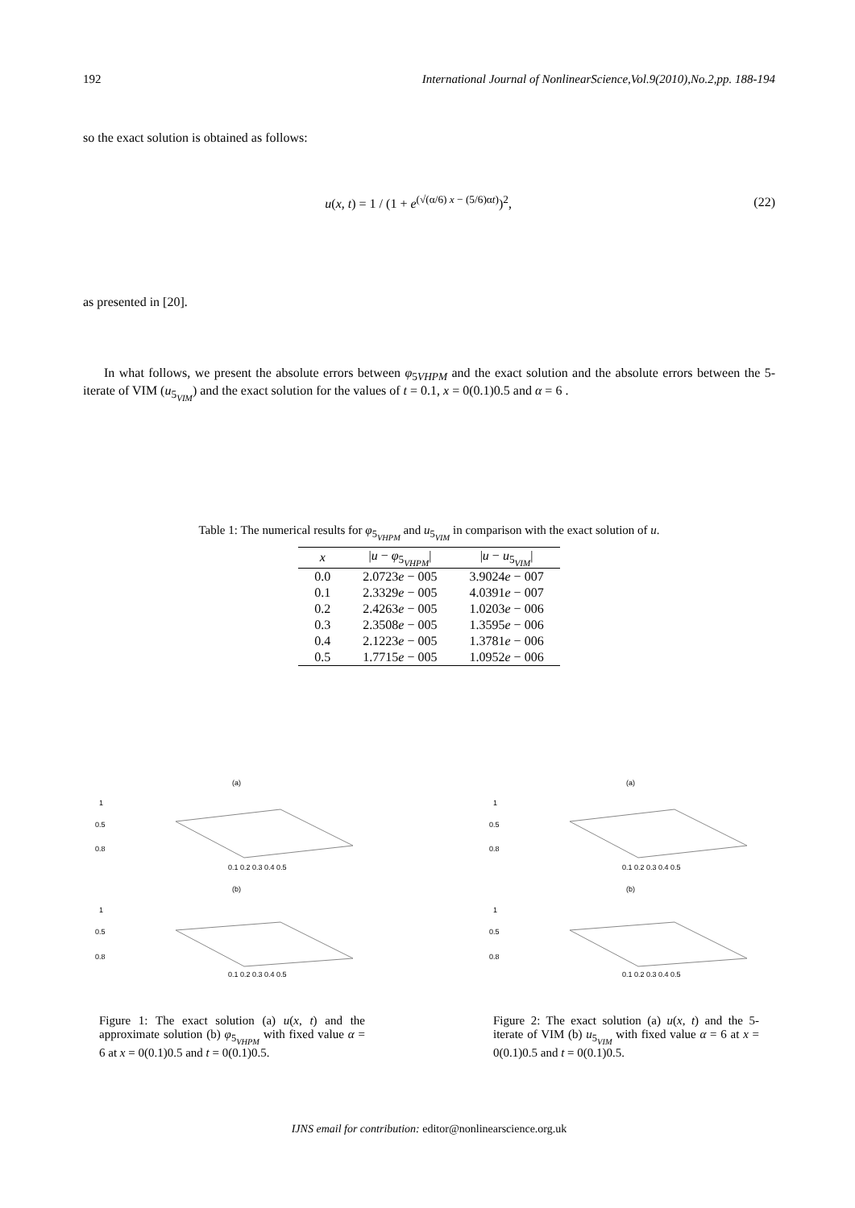192 International Journal of NonlinearScience,Vol.9(2010),No.2,pp. 188-194
so the exact solution is obtained as follows:
u(x, t) = 1 / (1 + e<sup>(√(α/6) x − (5/6)αt)</sup>)<sup>2</sup>, (22)
as presented in [20].
In what follows, we present the absolute errors between φ<sub>5VHPM</sub> and the exact solution and the absolute errors between the 5-iterate of VIM (u<sub>5<sub>VIM</sub></sub>) and the exact solution for the values of t = 0.1, x = 0(0.1)0.5 and α = 6 .
Table 1: The numerical results for φ<sub>5<sub>VHPM</sub></sub> and u<sub>5<sub>VIM</sub></sub> in comparison with the exact solution of u.
| x | / u − φ<sub>5<sub>VHPM</sub></sub>/ | / u − u<sub>5<sub>VIM</sub></sub>/ |
| --- | --- | --- |
| 0.0 | 2.0723 e − 005 | 3.9024 e − 007 |
| 0.1 | 2.3329 e − 005 | 4.0391 e − 007 |
| 0.2 | 2.4263 e − 005 | 1.0203 e − 006 |
| 0.3 | 2.3508 e − 005 | 1.3595 e − 006 |
| 0.4 | 2.1223 e − 005 | 1.3781 e − 006 |
| 0.5 | 1.7715 e − 005 | 1.0952 e − 006 |
(a)
1
0.5
0.8
0.1 0.2 0.3 0.4 0.5
(b)
1
0.5
0.8
0.1 0.2 0.3 0.4 0.5
Figure 1: The exact solution (a) u(x, t) and the approximate solution (b) φ<sub>5<sub>VHPM</sub></sub> with fixed value α = 6 at x = 0(0.1)0.5 and t = 0(0.1)0.5.
(a)
1
0.5
0.8
0.1 0.2 0.3 0.4 0.5
(b)
1
0.5
0.8
0.1 0.2 0.3 0.4 0.5
Figure 2: The exact solution (a) u(x, t) and the 5-iterate of VIM (b) u<sub>5<sub>VIM</sub></sub> with fixed value α = 6 at x = 0(0.1)0.5 and t = 0(0.1)0.5.
IJNS email for contribution: editor@nonlinearscience.org.uk